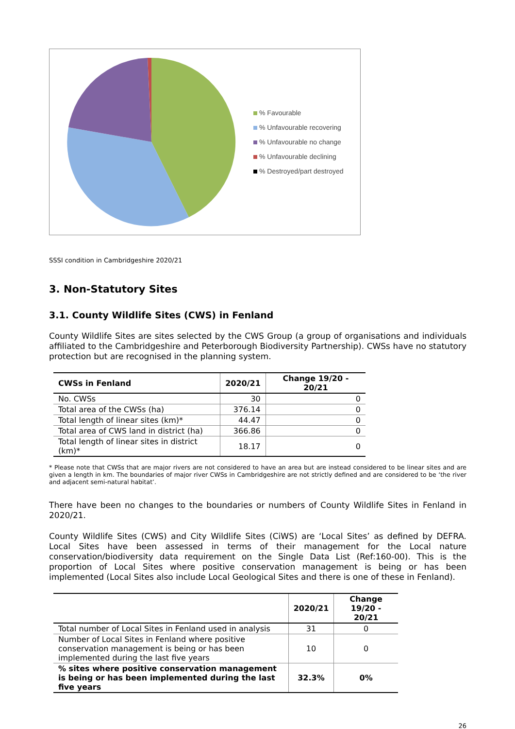% Favourable
% Unfavourable recovering
% Unfavourable no change
% Unfavourable declining
% Destroyed/part destroyed
SSSI condition in Cambridgeshire 2020/21
3. Non-Statutory Sites
3.1. County Wildlife Sites (CWS) in Fenland
County Wildlife Sites are sites selected by the CWS Group (a group of organisations and individuals affiliated to the Cambridgeshire and Peterborough Biodiversity Partnership). CWSs have no statutory protection but are recognised in the planning system.
| CWSs in Fenland | 2020/21 | Change 19/20 - 20/21 |
| --- | --- | --- |
| No. CWSs | 30 | 0 |
| Total area of the CWSs (ha) | 376.14 | 0 |
| Total length of linear sites (km)* | 44.47 | 0 |
| Total area of CWS land in district (ha) | 366.86 | 0 |
| Total length of linear sites in district (km)* | 18.17 | 0 |
* Please note that CWSs that are major rivers are not considered to have an area but are instead considered to be linear sites and are given a length in km. The boundaries of major river CWSs in Cambridgeshire are not strictly defined and are considered to be ‘the river and adjacent semi-natural habitat’.
There have been no changes to the boundaries or numbers of County Wildlife Sites in Fenland in 2020/21.
County Wildlife Sites (CWS) and City Wildlife Sites (CiWS) are ‘Local Sites’ as defined by DEFRA. Local Sites have been assessed in terms of their management for the Local nature conservation/biodiversity data requirement on the Single Data List (Ref:160-00). This is the proportion of Local Sites where positive conservation management is being or has been implemented (Local Sites also include Local Geological Sites and there is one of these in Fenland).
| | 2020/21 | Change 19/20 - 20/21 |
| --- | --- | --- |
| Total number of Local Sites in Fenland used in analysis | 31 | 0 |
| Number of Local Sites in Fenland where positive conservation management is being or has been implemented during the last five years | 10 | 0 |
| % sites where positive conservation management is being or has been implemented during the last five years | 32.3% | 0% |
26